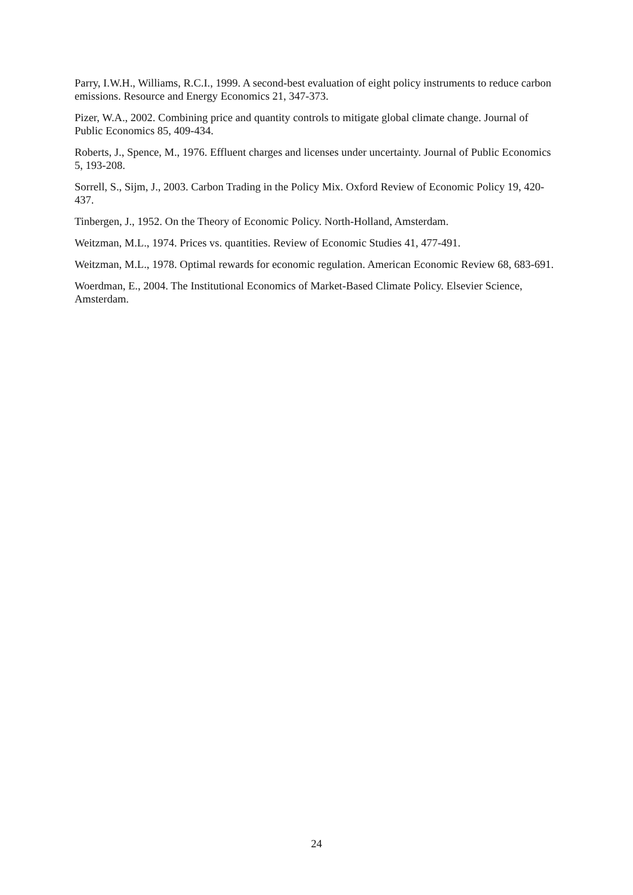Parry, I.W.H., Williams, R.C.I., 1999. A second-best evaluation of eight policy instruments to reduce carbon emissions. Resource and Energy Economics 21, 347-373.
Pizer, W.A., 2002. Combining price and quantity controls to mitigate global climate change. Journal of Public Economics 85, 409-434.
Roberts, J., Spence, M., 1976. Effluent charges and licenses under uncertainty. Journal of Public Economics 5, 193-208.
Sorrell, S., Sijm, J., 2003. Carbon Trading in the Policy Mix. Oxford Review of Economic Policy 19, 420-437.
Tinbergen, J., 1952. On the Theory of Economic Policy. North-Holland, Amsterdam.
Weitzman, M.L., 1974. Prices vs. quantities. Review of Economic Studies 41, 477-491.
Weitzman, M.L., 1978. Optimal rewards for economic regulation. American Economic Review 68, 683-691.
Woerdman, E., 2004. The Institutional Economics of Market-Based Climate Policy. Elsevier Science, Amsterdam.
24